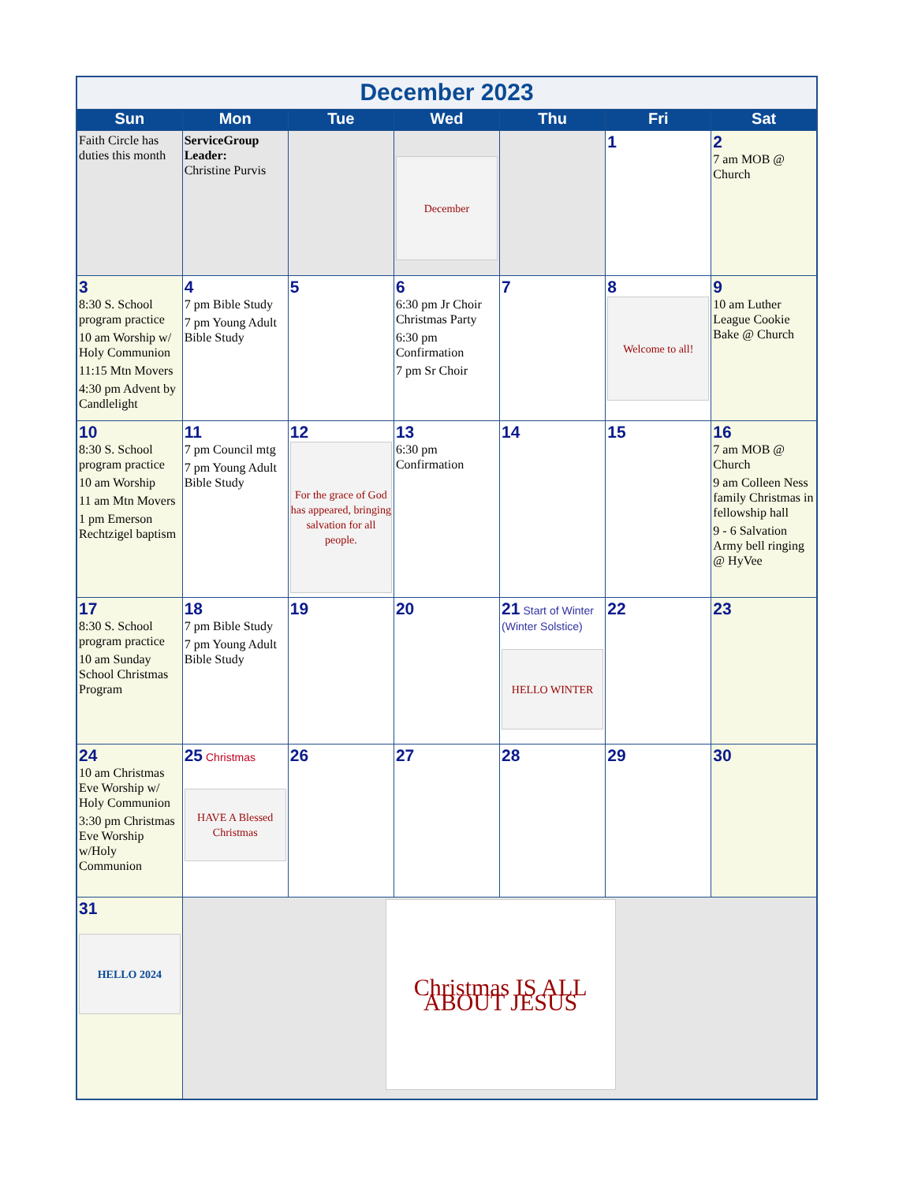| December 2023 | | | | | | |
| Sun | Mon | Tue | Wed | Thu | Fri | Sat |
| Faith Circle has duties this month | ServiceGroup Leader: Christine Purvis | | December | | 1 | 2 7 am MOB @ Church |
| 3 8:30 S. School program practice 10 am Worship w/ Holy Communion 11:15 Mtn Movers 4:30 pm Advent by Candlelight | 4 7 pm Bible Study 7 pm Young Adult Bible Study | 5 | 6 6:30 pm Jr Choir Christmas Party 6:30 pm Confirmation 7 pm Sr Choir | 7 | 8 Welcome to all! | 9 10 am Luther League Cookie Bake @ Church |
| 10 8:30 S. School program practice 10 am Worship 11 am Mtn Movers 1 pm Emerson Rechtzigel baptism | 11 7 pm Council mtg 7 pm Young Adult Bible Study | 12 For the grace of God has appeared, bringing salvation for all people. | 13 6:30 pm Confirmation | 14 | 15 | 16 7 am MOB @ Church 9 am Colleen Ness family Christmas in fellowship hall 9 - 6 Salvation Army bell ringing @ HyVee |
| 17 8:30 S. School program practice 10 am Sunday School Christmas Program | 18 7 pm Bible Study 7 pm Young Adult Bible Study | 19 | 20 | 21 Start of Winter (Winter Solstice) HELLO WINTER | 22 | 23 |
| 24 10 am Christmas Eve Worship w/ Holy Communion 3:30 pm Christmas Eve Worship w/Holy Communion | 25 Christmas HAVE A Blessed Christmas | 26 | 27 | 28 | 29 | 30 |
| 31 HELLO 2024 | Christmas IS ALL ABOUT JESUS | | | | | |